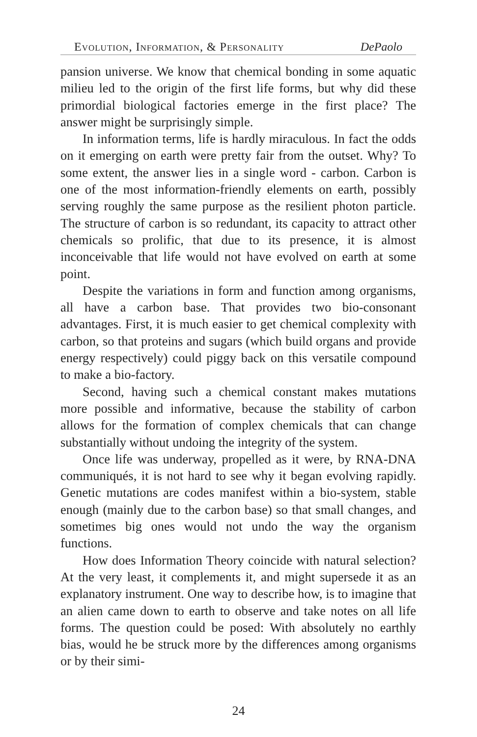Evolution, Information, & Personality DePaolo
pansion universe. We know that chemical bonding in some aquatic milieu led to the origin of the first life forms, but why did these primordial biological factories emerge in the first place? The answer might be surprisingly simple.
In information terms, life is hardly miraculous. In fact the odds on it emerging on earth were pretty fair from the outset. Why? To some extent, the answer lies in a single word - carbon. Carbon is one of the most information-friendly elements on earth, possibly serving roughly the same purpose as the resilient photon particle. The structure of carbon is so redundant, its capacity to attract other chemicals so prolific, that due to its presence, it is almost inconceivable that life would not have evolved on earth at some point.
Despite the variations in form and function among organisms, all have a carbon base. That provides two bio-consonant advantages. First, it is much easier to get chemical complexity with carbon, so that proteins and sugars (which build organs and provide energy respectively) could piggy back on this versatile compound to make a bio-factory.
Second, having such a chemical constant makes mutations more possible and informative, because the stability of carbon allows for the formation of complex chemicals that can change substantially without undoing the integrity of the system.
Once life was underway, propelled as it were, by RNA-DNA communiqués, it is not hard to see why it began evolving rapidly. Genetic mutations are codes manifest within a bio-system, stable enough (mainly due to the carbon base) so that small changes, and sometimes big ones would not undo the way the organism functions.
How does Information Theory coincide with natural selection? At the very least, it complements it, and might supersede it as an explanatory instrument. One way to describe how, is to imagine that an alien came down to earth to observe and take notes on all life forms. The question could be posed: With absolutely no earthly bias, would he be struck more by the differences among organisms or by their simi-
24